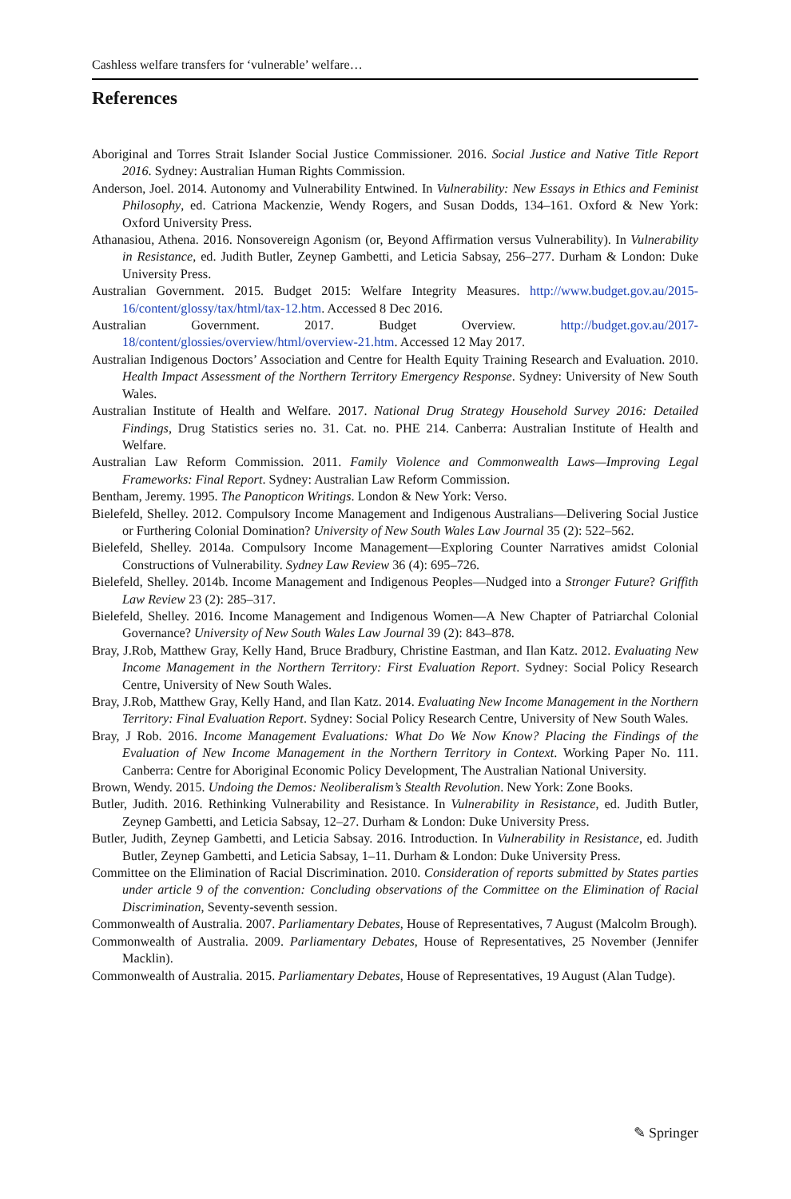Cashless welfare transfers for ‘vulnerable’ welfare…
References
Aboriginal and Torres Strait Islander Social Justice Commissioner. 2016. Social Justice and Native Title Report 2016. Sydney: Australian Human Rights Commission.
Anderson, Joel. 2014. Autonomy and Vulnerability Entwined. In Vulnerability: New Essays in Ethics and Feminist Philosophy, ed. Catriona Mackenzie, Wendy Rogers, and Susan Dodds, 134–161. Oxford & New York: Oxford University Press.
Athanasiou, Athena. 2016. Nonsovereign Agonism (or, Beyond Affirmation versus Vulnerability). In Vulnerability in Resistance, ed. Judith Butler, Zeynep Gambetti, and Leticia Sabsay, 256–277. Durham & London: Duke University Press.
Australian Government. 2015. Budget 2015: Welfare Integrity Measures. http://www.budget.gov.au/2015-16/content/glossy/tax/html/tax-12.htm. Accessed 8 Dec 2016.
Australian Government. 2017. Budget Overview. http://budget.gov.au/2017-18/content/glossies/overview/html/overview-21.htm. Accessed 12 May 2017.
Australian Indigenous Doctors’ Association and Centre for Health Equity Training Research and Evaluation. 2010. Health Impact Assessment of the Northern Territory Emergency Response. Sydney: University of New South Wales.
Australian Institute of Health and Welfare. 2017. National Drug Strategy Household Survey 2016: Detailed Findings, Drug Statistics series no. 31. Cat. no. PHE 214. Canberra: Australian Institute of Health and Welfare.
Australian Law Reform Commission. 2011. Family Violence and Commonwealth Laws—Improving Legal Frameworks: Final Report. Sydney: Australian Law Reform Commission.
Bentham, Jeremy. 1995. The Panopticon Writings. London & New York: Verso.
Bielefeld, Shelley. 2012. Compulsory Income Management and Indigenous Australians—Delivering Social Justice or Furthering Colonial Domination? University of New South Wales Law Journal 35 (2): 522–562.
Bielefeld, Shelley. 2014a. Compulsory Income Management—Exploring Counter Narratives amidst Colonial Constructions of Vulnerability. Sydney Law Review 36 (4): 695–726.
Bielefeld, Shelley. 2014b. Income Management and Indigenous Peoples—Nudged into a Stronger Future? Griffith Law Review 23 (2): 285–317.
Bielefeld, Shelley. 2016. Income Management and Indigenous Women—A New Chapter of Patriarchal Colonial Governance? University of New South Wales Law Journal 39 (2): 843–878.
Bray, J.Rob, Matthew Gray, Kelly Hand, Bruce Bradbury, Christine Eastman, and Ilan Katz. 2012. Evaluating New Income Management in the Northern Territory: First Evaluation Report. Sydney: Social Policy Research Centre, University of New South Wales.
Bray, J.Rob, Matthew Gray, Kelly Hand, and Ilan Katz. 2014. Evaluating New Income Management in the Northern Territory: Final Evaluation Report. Sydney: Social Policy Research Centre, University of New South Wales.
Bray, J Rob. 2016. Income Management Evaluations: What Do We Now Know? Placing the Findings of the Evaluation of New Income Management in the Northern Territory in Context. Working Paper No. 111. Canberra: Centre for Aboriginal Economic Policy Development, The Australian National University.
Brown, Wendy. 2015. Undoing the Demos: Neoliberalism’s Stealth Revolution. New York: Zone Books.
Butler, Judith. 2016. Rethinking Vulnerability and Resistance. In Vulnerability in Resistance, ed. Judith Butler, Zeynep Gambetti, and Leticia Sabsay, 12–27. Durham & London: Duke University Press.
Butler, Judith, Zeynep Gambetti, and Leticia Sabsay. 2016. Introduction. In Vulnerability in Resistance, ed. Judith Butler, Zeynep Gambetti, and Leticia Sabsay, 1–11. Durham & London: Duke University Press.
Committee on the Elimination of Racial Discrimination. 2010. Consideration of reports submitted by States parties under article 9 of the convention: Concluding observations of the Committee on the Elimination of Racial Discrimination, Seventy-seventh session.
Commonwealth of Australia. 2007. Parliamentary Debates, House of Representatives, 7 August (Malcolm Brough).
Commonwealth of Australia. 2009. Parliamentary Debates, House of Representatives, 25 November (Jennifer Macklin).
Commonwealth of Australia. 2015. Parliamentary Debates, House of Representatives, 19 August (Alan Tudge).
✎ Springer